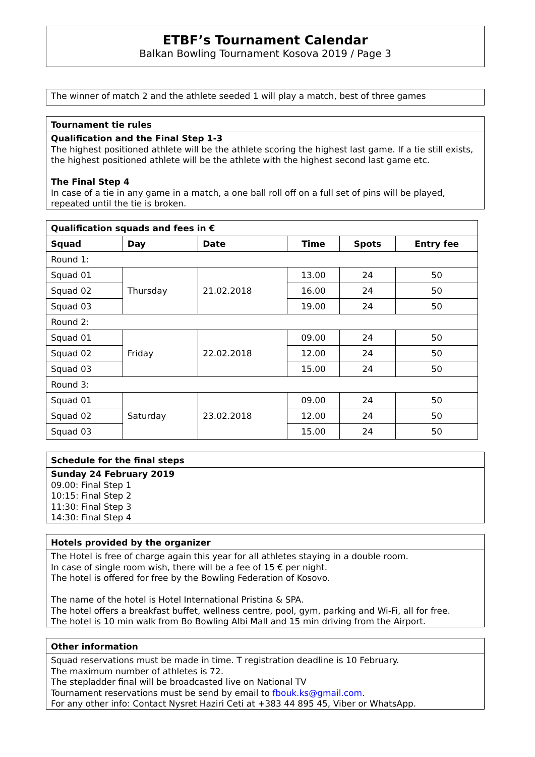ETBF’s Tournament Calendar
Balkan Bowling Tournament Kosova 2019 / Page 3
The winner of match 2 and the athlete seeded 1 will play a match, best of three games
Tournament tie rules
Qualification and the Final Step 1-3
The highest positioned athlete will be the athlete scoring the highest last game. If a tie still exists, the highest positioned athlete will be the athlete with the highest second last game etc.
The Final Step 4
In case of a tie in any game in a match, a one ball roll off on a full set of pins will be played, repeated until the tie is broken.
| Qualification squads and fees in € | | | | | |
| --- | --- | --- | --- | --- | --- |
| Squad | Day | Date | Time | Spots | Entry fee |
| Round 1: | | | | | |
| Squad 01 | Thursday | 21.02.2018 | 13.00 | 24 | 50 |
| Squad 02 | | | 16.00 | 24 | 50 |
| Squad 03 | | | 19.00 | 24 | 50 |
| Round 2: | | | | | |
| Squad 01 | Friday | 22.02.2018 | 09.00 | 24 | 50 |
| Squad 02 | | | 12.00 | 24 | 50 |
| Squad 03 | | | 15.00 | 24 | 50 |
| Round 3: | | | | | |
| Squad 01 | Saturday | 23.02.2018 | 09.00 | 24 | 50 |
| Squad 02 | | | 12.00 | 24 | 50 |
| Squad 03 | | | 15.00 | 24 | 50 |
Schedule for the final steps
Sunday 24 February 2019
09.00: Final Step 1
10:15: Final Step 2
11:30: Final Step 3
14:30: Final Step 4
Hotels provided by the organizer
The Hotel is free of charge again this year for all athletes staying in a double room.
In case of single room wish, there will be a fee of 15 € per night.
The hotel is offered for free by the Bowling Federation of Kosovo.
The name of the hotel is Hotel International Pristina & SPA.
The hotel offers a breakfast buffet, wellness centre, pool, gym, parking and Wi-Fi, all for free.
The hotel is 10 min walk from Bo Bowling Albi Mall and 15 min driving from the Airport.
Other information
Squad reservations must be made in time. T registration deadline is 10 February.
The maximum number of athletes is 72.
The stepladder final will be broadcasted live on National TV
Tournament reservations must be send by email to fbouk.ks@gmail.com.
For any other info: Contact Nysret Haziri Ceti at +383 44 895 45, Viber or WhatsApp.